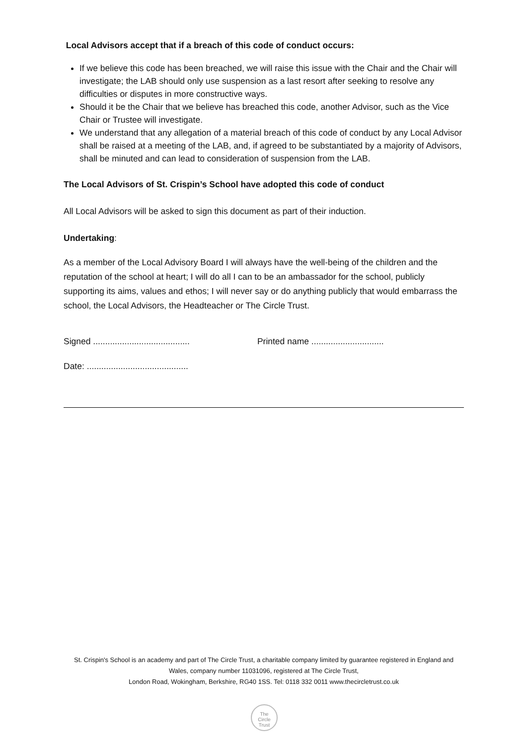Local Advisors accept that if a breach of this code of conduct occurs:
If we believe this code has been breached, we will raise this issue with the Chair and the Chair will investigate; the LAB should only use suspension as a last resort after seeking to resolve any difficulties or disputes in more constructive ways.
Should it be the Chair that we believe has breached this code, another Advisor, such as the Vice Chair or Trustee will investigate.
We understand that any allegation of a material breach of this code of conduct by any Local Advisor shall be raised at a meeting of the LAB, and, if agreed to be substantiated by a majority of Advisors, shall be minuted and can lead to consideration of suspension from the LAB.
The Local Advisors of St. Crispin’s School have adopted this code of conduct
All Local Advisors will be asked to sign this document as part of their induction.
Undertaking:
As a member of the Local Advisory Board I will always have the well-being of the children and the reputation of the school at heart; I will do all I can to be an ambassador for the school, publicly supporting its aims, values and ethos; I will never say or do anything publicly that would embarrass the school, the Local Advisors, the Headteacher or The Circle Trust.
Signed ........................................ Printed name ..............................
Date: ..........................................
St. Crispin's School is an academy and part of The Circle Trust, a charitable company limited by guarantee registered in England and Wales, company number 11031096, registered at The Circle Trust,
London Road, Wokingham, Berkshire, RG40 1SS. Tel: 0118 332 0011 www.thecircletrust.co.uk
The
Circle
Trust